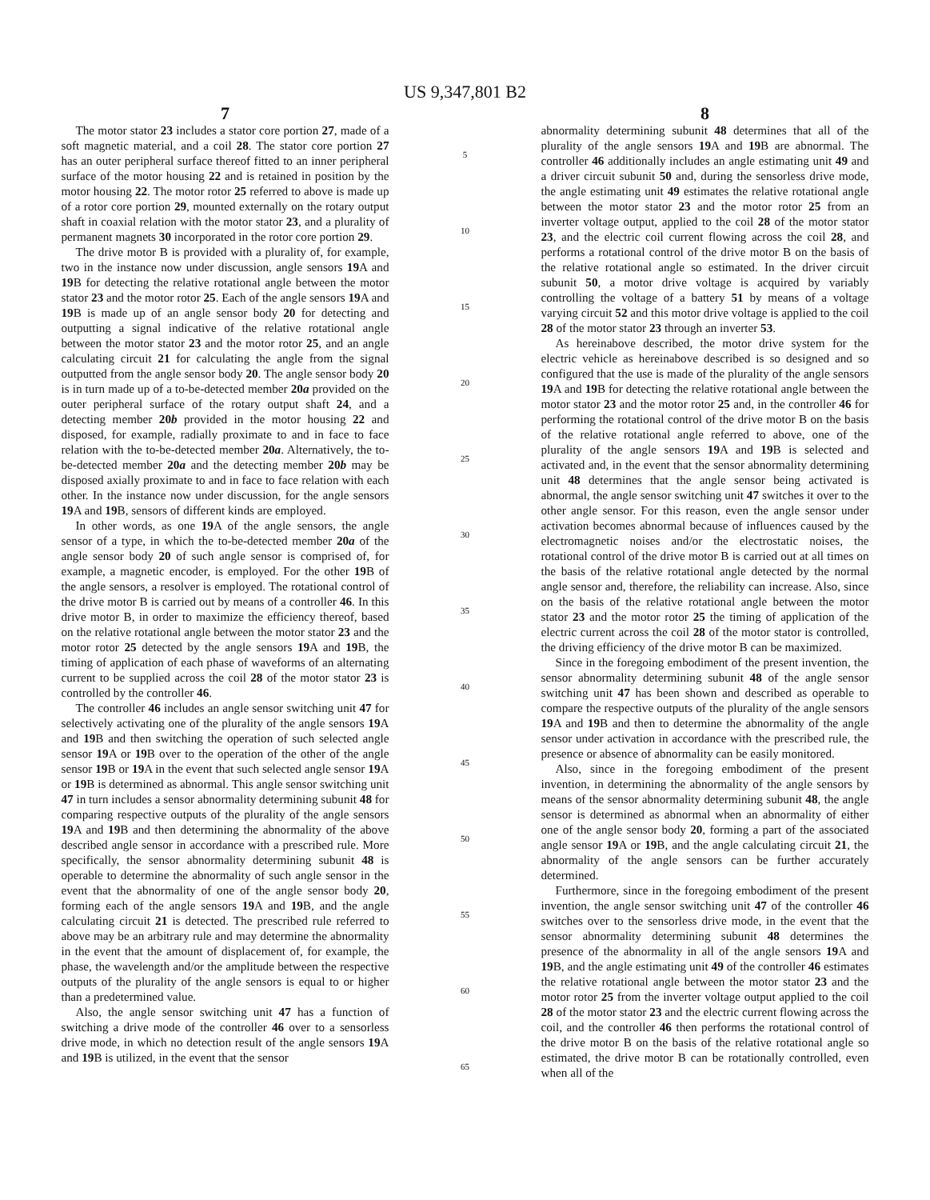US 9,347,801 B2
7
The motor stator 23 includes a stator core portion 27, made of a soft magnetic material, and a coil 28. The stator core portion 27 has an outer peripheral surface thereof fitted to an inner peripheral surface of the motor housing 22 and is retained in position by the motor housing 22. The motor rotor 25 referred to above is made up of a rotor core portion 29, mounted externally on the rotary output shaft in coaxial relation with the motor stator 23, and a plurality of permanent magnets 30 incorporated in the rotor core portion 29.
The drive motor B is provided with a plurality of, for example, two in the instance now under discussion, angle sensors 19 A and 19 B for detecting the relative rotational angle between the motor stator 23 and the motor rotor 25. Each of the angle sensors 19 A and 19 B is made up of an angle sensor body 20 for detecting and outputting a signal indicative of the relative rotational angle between the motor stator 23 and the motor rotor 25, and an angle calculating circuit 21 for calculating the angle from the signal outputted from the angle sensor body 20. The angle sensor body 20 is in turn made up of a to-be-detected member 20a provided on the outer peripheral surface of the rotary output shaft 24, and a detecting member 20b provided in the motor housing 22 and disposed, for example, radially proximate to and in face to face relation with the to-be-detected member 20a. Alternatively, the to-be-detected member 20a and the detecting member 20b may be disposed axially proximate to and in face to face relation with each other. In the instance now under discussion, for the angle sensors 19 A and 19 B, sensors of different kinds are employed.
In other words, as one 19 A of the angle sensors, the angle sensor of a type, in which the to-be-detected member 20a of the angle sensor body 20 of such angle sensor is comprised of, for example, a magnetic encoder, is employed. For the other 19 B of the angle sensors, a resolver is employed. The rotational control of the drive motor B is carried out by means of a controller 46. In this drive motor B, in order to maximize the efficiency thereof, based on the relative rotational angle between the motor stator 23 and the motor rotor 25 detected by the angle sensors 19 A and 19 B, the timing of application of each phase of waveforms of an alternating current to be supplied across the coil 28 of the motor stator 23 is controlled by the controller 46.
The controller 46 includes an angle sensor switching unit 47 for selectively activating one of the plurality of the angle sensors 19 A and 19 B and then switching the operation of such selected angle sensor 19 A or 19 B over to the operation of the other of the angle sensor 19 B or 19 A in the event that such selected angle sensor 19 A or 19 B is determined as abnormal. This angle sensor switching unit 47 in turn includes a sensor abnormality determining subunit 48 for comparing respective outputs of the plurality of the angle sensors 19 A and 19 B and then determining the abnormality of the above described angle sensor in accordance with a prescribed rule. More specifically, the sensor abnormality determining subunit 48 is operable to determine the abnormality of such angle sensor in the event that the abnormality of one of the angle sensor body 20, forming each of the angle sensors 19 A and 19 B, and the angle calculating circuit 21 is detected. The prescribed rule referred to above may be an arbitrary rule and may determine the abnormality in the event that the amount of displacement of, for example, the phase, the wavelength and/or the amplitude between the respective outputs of the plurality of the angle sensors is equal to or higher than a predetermined value.
Also, the angle sensor switching unit 47 has a function of switching a drive mode of the controller 46 over to a sensorless drive mode, in which no detection result of the angle sensors 19 A and 19 B is utilized, in the event that the sensor
5
10
15
20
25
30
35
40
45
50
55
60
65
8
abnormality determining subunit 48 determines that all of the plurality of the angle sensors 19 A and 19 B are abnormal. The controller 46 additionally includes an angle estimating unit 49 and a driver circuit subunit 50 and, during the sensorless drive mode, the angle estimating unit 49 estimates the relative rotational angle between the motor stator 23 and the motor rotor 25 from an inverter voltage output, applied to the coil 28 of the motor stator 23, and the electric coil current flowing across the coil 28, and performs a rotational control of the drive motor B on the basis of the relative rotational angle so estimated. In the driver circuit subunit 50, a motor drive voltage is acquired by variably controlling the voltage of a battery 51 by means of a voltage varying circuit 52 and this motor drive voltage is applied to the coil 28 of the motor stator 23 through an inverter 53.
As hereinabove described, the motor drive system for the electric vehicle as hereinabove described is so designed and so configured that the use is made of the plurality of the angle sensors 19 A and 19 B for detecting the relative rotational angle between the motor stator 23 and the motor rotor 25 and, in the controller 46 for performing the rotational control of the drive motor B on the basis of the relative rotational angle referred to above, one of the plurality of the angle sensors 19 A and 19 B is selected and activated and, in the event that the sensor abnormality determining unit 48 determines that the angle sensor being activated is abnormal, the angle sensor switching unit 47 switches it over to the other angle sensor. For this reason, even the angle sensor under activation becomes abnormal because of influences caused by the electromagnetic noises and/or the electrostatic noises, the rotational control of the drive motor B is carried out at all times on the basis of the relative rotational angle detected by the normal angle sensor and, therefore, the reliability can increase. Also, since on the basis of the relative rotational angle between the motor stator 23 and the motor rotor 25 the timing of application of the electric current across the coil 28 of the motor stator is controlled, the driving efficiency of the drive motor B can be maximized.
Since in the foregoing embodiment of the present invention, the sensor abnormality determining subunit 48 of the angle sensor switching unit 47 has been shown and described as operable to compare the respective outputs of the plurality of the angle sensors 19 A and 19 B and then to determine the abnormality of the angle sensor under activation in accordance with the prescribed rule, the presence or absence of abnormality can be easily monitored.
Also, since in the foregoing embodiment of the present invention, in determining the abnormality of the angle sensors by means of the sensor abnormality determining subunit 48, the angle sensor is determined as abnormal when an abnormality of either one of the angle sensor body 20, forming a part of the associated angle sensor 19 A or 19 B, and the angle calculating circuit 21, the abnormality of the angle sensors can be further accurately determined.
Furthermore, since in the foregoing embodiment of the present invention, the angle sensor switching unit 47 of the controller 46 switches over to the sensorless drive mode, in the event that the sensor abnormality determining subunit 48 determines the presence of the abnormality in all of the angle sensors 19 A and 19 B, and the angle estimating unit 49 of the controller 46 estimates the relative rotational angle between the motor stator 23 and the motor rotor 25 from the inverter voltage output applied to the coil 28 of the motor stator 23 and the electric current flowing across the coil, and the controller 46 then performs the rotational control of the drive motor B on the basis of the relative rotational angle so estimated, the drive motor B can be rotationally controlled, even when all of the